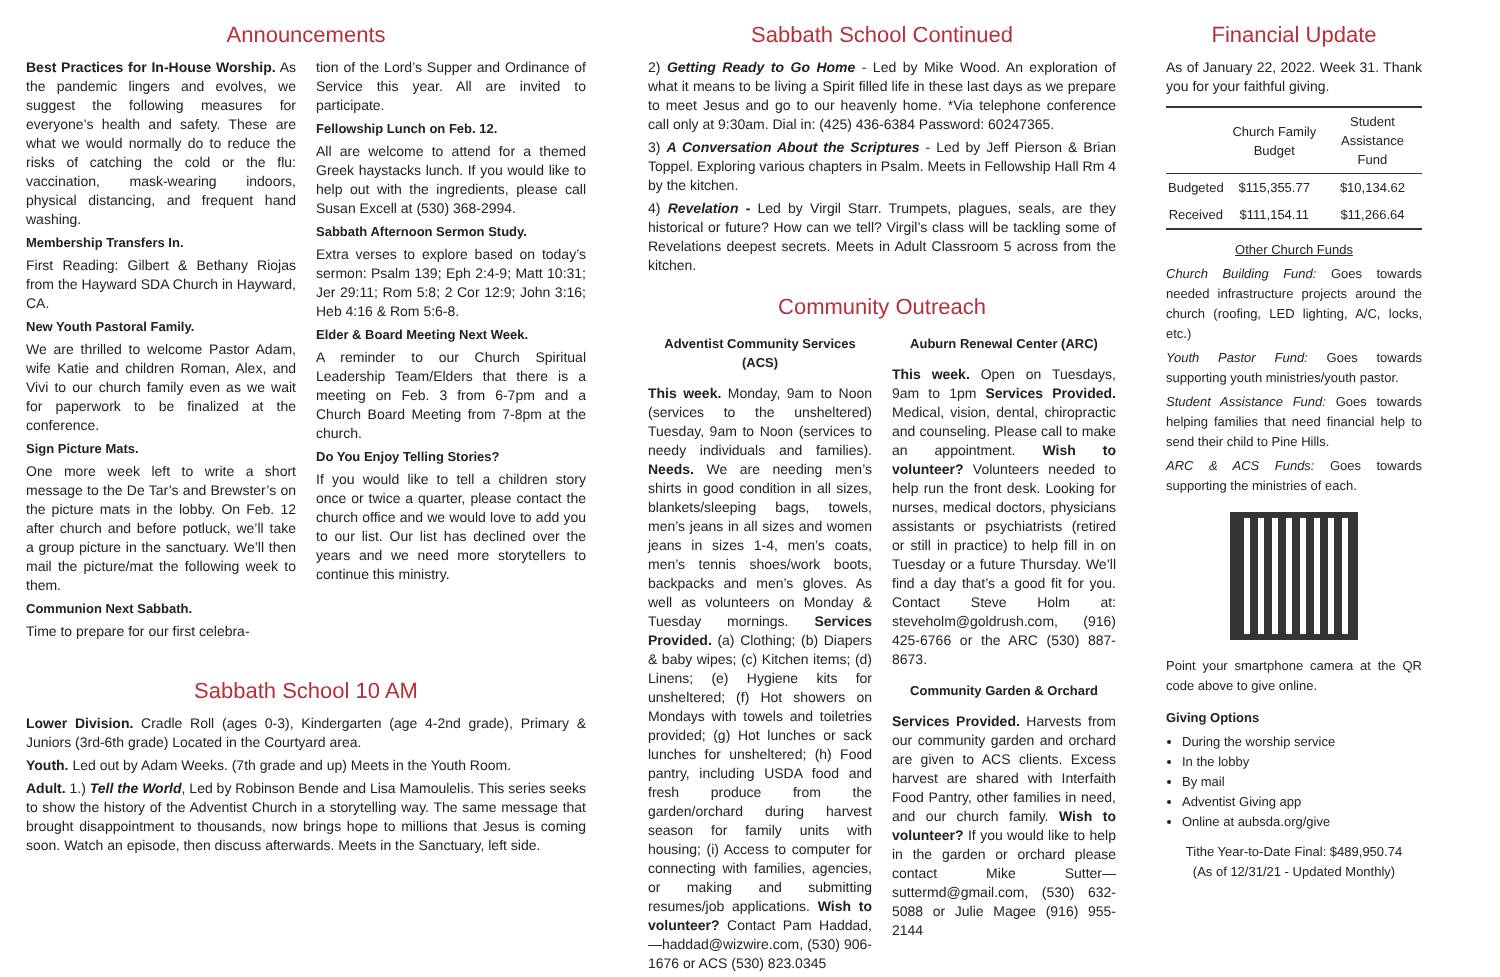Announcements
Best Practices for In-House Worship. As the pandemic lingers and evolves, we suggest the following measures for everyone’s health and safety. These are what we would normally do to reduce the risks of catching the cold or the flu: vaccination, mask-wearing indoors, physical distancing, and frequent hand washing.
Membership Transfers In.
First Reading: Gilbert & Bethany Riojas from the Hayward SDA Church in Hayward, CA.
New Youth Pastoral Family.
We are thrilled to welcome Pastor Adam, wife Katie and children Roman, Alex, and Vivi to our church family even as we wait for paperwork to be finalized at the conference.
Sign Picture Mats.
One more week left to write a short message to the De Tar’s and Brewster’s on the picture mats in the lobby. On Feb. 12 after church and before potluck, we’ll take a group picture in the sanctuary. We’ll then mail the picture/mat the following week to them.
Communion Next Sabbath.
Time to prepare for our first celebra-
tion of the Lord’s Supper and Ordinance of Service this year. All are invited to participate.
Fellowship Lunch on Feb. 12.
All are welcome to attend for a themed Greek haystacks lunch. If you would like to help out with the ingredients, please call Susan Excell at (530) 368-2994.
Sabbath Afternoon Sermon Study.
Extra verses to explore based on today’s sermon: Psalm 139; Eph 2:4-9; Matt 10:31; Jer 29:11; Rom 5:8; 2 Cor 12:9; John 3:16; Heb 4:16 & Rom 5:6-8.
Elder & Board Meeting Next Week.
A reminder to our Church Spiritual Leadership Team/Elders that there is a meeting on Feb. 3 from 6-7pm and a Church Board Meeting from 7-8pm at the church.
Do You Enjoy Telling Stories?
If you would like to tell a children story once or twice a quarter, please contact the church office and we would love to add you to our list. Our list has declined over the years and we need more storytellers to continue this ministry.
Sabbath School 10 AM
Lower Division. Cradle Roll (ages 0-3), Kindergarten (age 4-2nd grade), Primary & Juniors (3rd-6th grade) Located in the Courtyard area.
Youth. Led out by Adam Weeks. (7th grade and up) Meets in the Youth Room.
Adult. 1.) Tell the World, Led by Robinson Bende and Lisa Mamoulelis. This series seeks to show the history of the Adventist Church in a storytelling way. The same message that brought disappointment to thousands, now brings hope to millions that Jesus is coming soon. Watch an episode, then discuss afterwards. Meets in the Sanctuary, left side.
Sabbath School Continued
2) Getting Ready to Go Home - Led by Mike Wood. An exploration of what it means to be living a Spirit filled life in these last days as we prepare to meet Jesus and go to our heavenly home. *Via telephone conference call only at 9:30am. Dial in: (425) 436-6384 Password: 60247365.
3) A Conversation About the Scriptures - Led by Jeff Pierson & Brian Toppel. Exploring various chapters in Psalm. Meets in Fellowship Hall Rm 4 by the kitchen.
4) Revelation - Led by Virgil Starr. Trumpets, plagues, seals, are they historical or future? How can we tell? Virgil’s class will be tackling some of Revelations deepest secrets. Meets in Adult Classroom 5 across from the kitchen.
Community Outreach
Adventist Community Services (ACS)
This week. Monday, 9am to Noon (services to the unsheltered) Tuesday, 9am to Noon (services to needy individuals and families). Needs. We are needing men’s shirts in good condition in all sizes, blankets/sleeping bags, towels, men’s jeans in all sizes and women jeans in sizes 1-4, men’s coats, men’s tennis shoes/work boots, backpacks and men’s gloves. As well as volunteers on Monday & Tuesday mornings. Services Provided. (a) Clothing; (b) Diapers & baby wipes; (c) Kitchen items; (d) Linens; (e) Hygiene kits for unsheltered; (f) Hot showers on Mondays with towels and toiletries provided; (g) Hot lunches or sack lunches for unsheltered; (h) Food pantry, including USDA food and fresh produce from the garden/orchard during harvest season for family units with housing; (i) Access to computer for connecting with families, agencies, or making and submitting resumes/job applications. Wish to volunteer? Contact Pam Haddad,—haddad@wizwire.com, (530) 906-1676 or ACS (530) 823.0345
Auburn Renewal Center (ARC)
This week. Open on Tuesdays, 9am to 1pm Services Provided. Medical, vision, dental, chiropractic and counseling. Please call to make an appointment. Wish to volunteer? Volunteers needed to help run the front desk. Looking for nurses, medical doctors, physicians assistants or psychiatrists (retired or still in practice) to help fill in on Tuesday or a future Thursday. We’ll find a day that’s a good fit for you. Contact Steve Holm at: steveholm@goldrush.com, (916) 425-6766 or the ARC (530) 887-8673.
Community Garden & Orchard
Services Provided. Harvests from our community garden and orchard are given to ACS clients. Excess harvest are shared with Interfaith Food Pantry, other families in need, and our church family. Wish to volunteer? If you would like to help in the garden or orchard please contact Mike Sutter—suttermd@gmail.com, (530) 632-5088 or Julie Magee (916) 955-2144
Financial Update
As of January 22, 2022. Week 31. Thank you for your faithful giving.
| | Church Family Budget | Student Assistance Fund |
| --- | --- | --- |
| Budgeted | $115,355.77 | $10,134.62 |
| Received | $111,154.11 | $11,266.64 |
Other Church Funds
Church Building Fund: Goes towards needed infrastructure projects around the church (roofing, LED lighting, A/C, locks, etc.)
Youth Pastor Fund: Goes towards supporting youth ministries/youth pastor.
Student Assistance Fund: Goes towards helping families that need financial help to send their child to Pine Hills.
ARC & ACS Funds: Goes towards supporting the ministries of each.
Point your smartphone camera at the QR code above to give online.
Giving Options
During the worship service
In the lobby
By mail
Adventist Giving app
Online at aubsda.org/give
Tithe Year-to-Date Final: $489,950.74
(As of 12/31/21 - Updated Monthly)